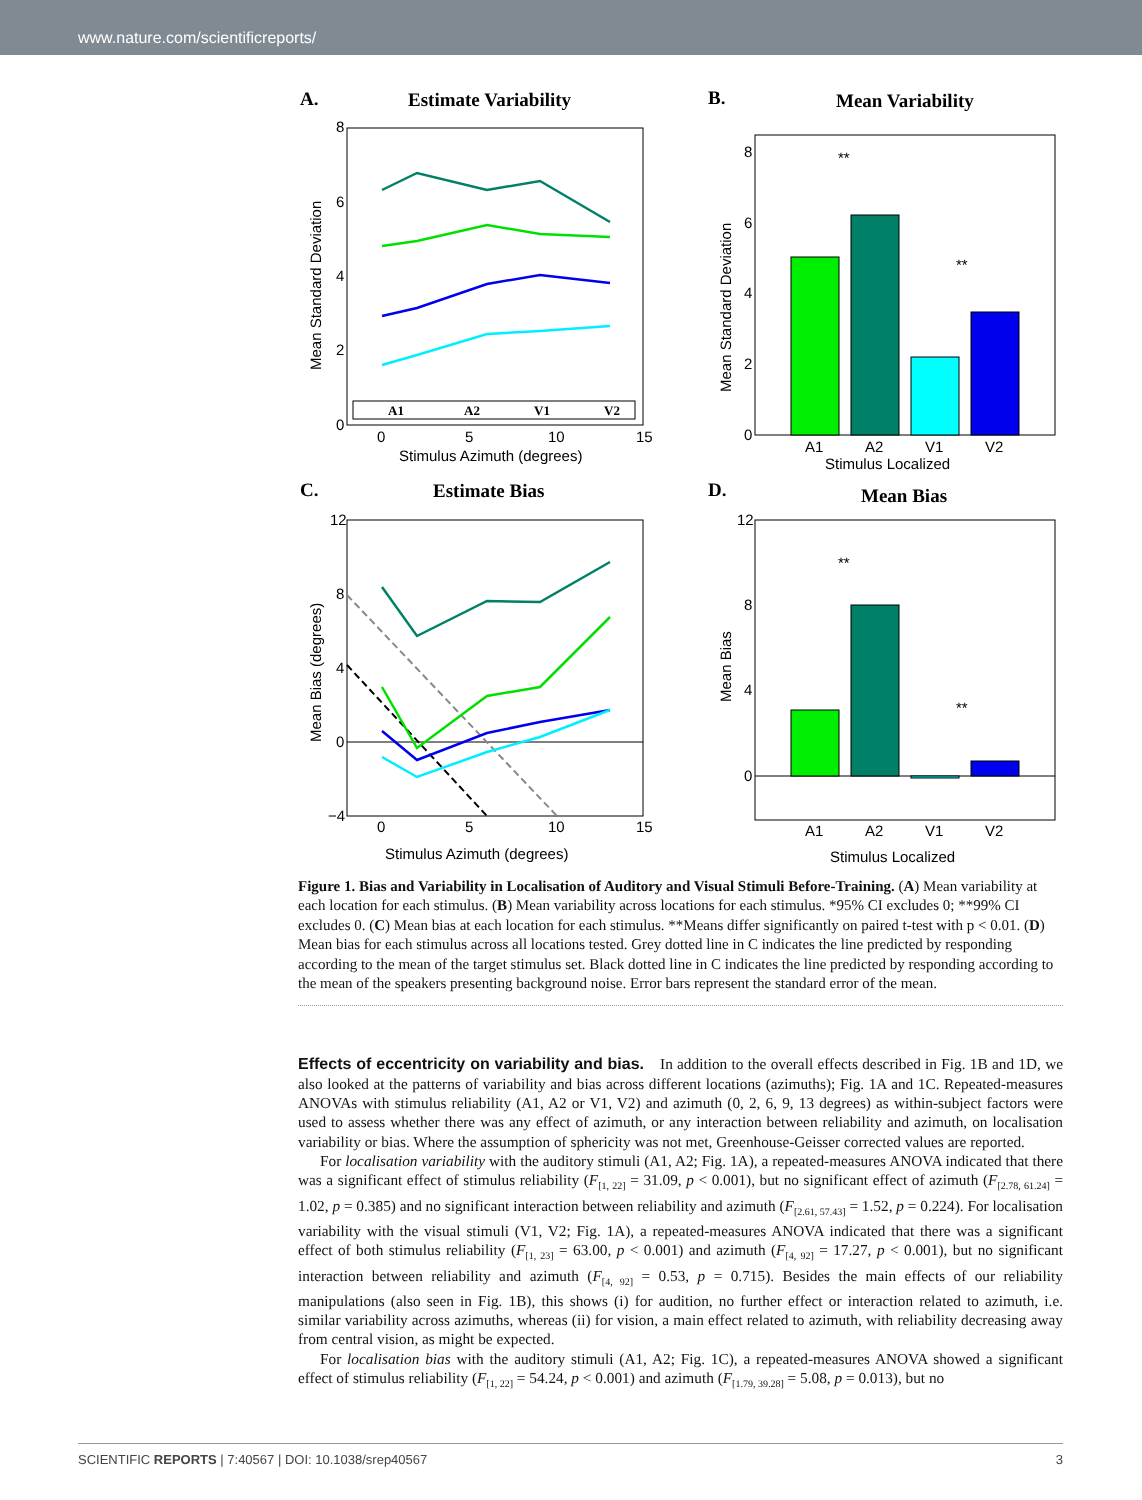www.nature.com/scientificreports/
A.
Estimate Variability
B.
Mean Variability
C.
Estimate Bias
D.
Mean Bias
8
6
4
2
0
0
5
10
15
Stimulus Azimuth (degrees)
Mean Standard Deviation
A1
A2
V1
V2
8
6
4
2
0
Mean Standard Deviation
**
**
A1
A2
V1
V2
Stimulus Localized
12
8
4
0
−4
0
5
10
15
Stimulus Azimuth (degrees)
Mean Bias (degrees)
12
8
4
0
Mean Bias
**
**
A1
A2
V1
V2
Stimulus Localized
Figure 1. Bias and Variability in Localisation of Auditory and Visual Stimuli Before-Training. (A) Mean variability at each location for each stimulus. (B) Mean variability across locations for each stimulus. *95% CI excludes 0; **99% CI excludes 0. (C) Mean bias at each location for each stimulus. **Means differ significantly on paired t-test with p < 0.01. (D) Mean bias for each stimulus across all locations tested. Grey dotted line in C indicates the line predicted by responding according to the mean of the target stimulus set. Black dotted line in C indicates the line predicted by responding according to the mean of the speakers presenting background noise. Error bars represent the standard error of the mean.
Effects of eccentricity on variability and bias.
In addition to the overall effects described in Fig. 1B and 1D, we also looked at the patterns of variability and bias across different locations (azimuths); Fig. 1A and 1C. Repeated-measures ANOVAs with stimulus reliability (A1, A2 or V1, V2) and azimuth (0, 2, 6, 9, 13 degrees) as within-subject factors were used to assess whether there was any effect of azimuth, or any interaction between reliability and azimuth, on localisation variability or bias. Where the assumption of sphericity was not met, Greenhouse-Geisser corrected values are reported.
For localisation variability with the auditory stimuli (A1, A2; Fig. 1A), a repeated-measures ANOVA indicated that there was a significant effect of stimulus reliability (F<sub>[1, 22]</sub> = 31.09, p < 0.001), but no significant effect of azimuth (F<sub>[2.78, 61.24]</sub> = 1.02, p = 0.385) and no significant interaction between reliability and azimuth (F<sub>[2.61, 57.43]</sub> = 1.52, p = 0.224). For localisation variability with the visual stimuli (V1, V2; Fig. 1A), a repeated-measures ANOVA indicated that there was a significant effect of both stimulus reliability (F<sub>[1, 23]</sub> = 63.00, p < 0.001) and azimuth (F<sub>[4, 92]</sub> = 17.27, p < 0.001), but no significant interaction between reliability and azimuth (F<sub>[4, 92]</sub> = 0.53, p = 0.715). Besides the main effects of our reliability manipulations (also seen in Fig. 1B), this shows (i) for audition, no further effect or interaction related to azimuth, i.e. similar variability across azimuths, whereas (ii) for vision, a main effect related to azimuth, with reliability decreasing away from central vision, as might be expected.
For localisation bias with the auditory stimuli (A1, A2; Fig. 1C), a repeated-measures ANOVA showed a significant effect of stimulus reliability (F<sub>[1, 22]</sub> = 54.24, p < 0.001) and azimuth (F<sub>[1.79, 39.28]</sub> = 5.08, p = 0.013), but no
SCIENTIFIC REPORTS | 7:40567 | DOI: 10.1038/srep40567 3